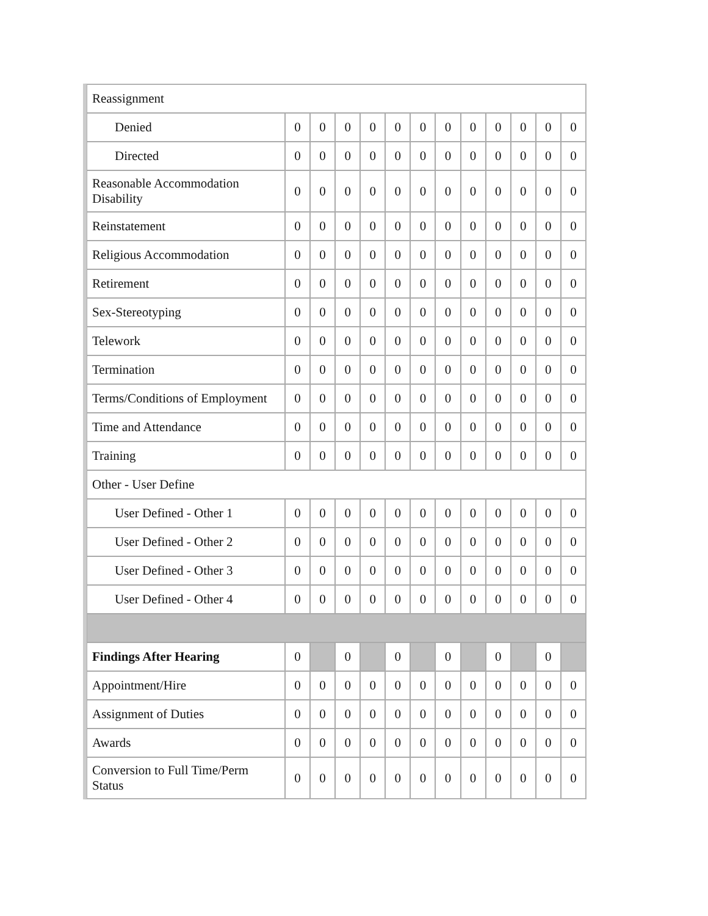| Reassignment | | | | | | | | | | | | |
| Denied | 0 | 0 | 0 | 0 | 0 | 0 | 0 | 0 | 0 | 0 | 0 | 0 |
| Directed | 0 | 0 | 0 | 0 | 0 | 0 | 0 | 0 | 0 | 0 | 0 | 0 |
| Reasonable Accommodation Disability | 0 | 0 | 0 | 0 | 0 | 0 | 0 | 0 | 0 | 0 | 0 | 0 |
| Reinstatement | 0 | 0 | 0 | 0 | 0 | 0 | 0 | 0 | 0 | 0 | 0 | 0 |
| Religious Accommodation | 0 | 0 | 0 | 0 | 0 | 0 | 0 | 0 | 0 | 0 | 0 | 0 |
| Retirement | 0 | 0 | 0 | 0 | 0 | 0 | 0 | 0 | 0 | 0 | 0 | 0 |
| Sex-Stereotyping | 0 | 0 | 0 | 0 | 0 | 0 | 0 | 0 | 0 | 0 | 0 | 0 |
| Telework | 0 | 0 | 0 | 0 | 0 | 0 | 0 | 0 | 0 | 0 | 0 | 0 |
| Termination | 0 | 0 | 0 | 0 | 0 | 0 | 0 | 0 | 0 | 0 | 0 | 0 |
| Terms/Conditions of Employment | 0 | 0 | 0 | 0 | 0 | 0 | 0 | 0 | 0 | 0 | 0 | 0 |
| Time and Attendance | 0 | 0 | 0 | 0 | 0 | 0 | 0 | 0 | 0 | 0 | 0 | 0 |
| Training | 0 | 0 | 0 | 0 | 0 | 0 | 0 | 0 | 0 | 0 | 0 | 0 |
| Other - User Define | | | | | | | | | | | | |
| User Defined - Other 1 | 0 | 0 | 0 | 0 | 0 | 0 | 0 | 0 | 0 | 0 | 0 | 0 |
| User Defined - Other 2 | 0 | 0 | 0 | 0 | 0 | 0 | 0 | 0 | 0 | 0 | 0 | 0 |
| User Defined - Other 3 | 0 | 0 | 0 | 0 | 0 | 0 | 0 | 0 | 0 | 0 | 0 | 0 |
| User Defined - Other 4 | 0 | 0 | 0 | 0 | 0 | 0 | 0 | 0 | 0 | 0 | 0 | 0 |
| Findings After Hearing | 0 | | 0 | | 0 | | 0 | | 0 | | 0 | |
| Appointment/Hire | 0 | 0 | 0 | 0 | 0 | 0 | 0 | 0 | 0 | 0 | 0 | 0 |
| Assignment of Duties | 0 | 0 | 0 | 0 | 0 | 0 | 0 | 0 | 0 | 0 | 0 | 0 |
| Awards | 0 | 0 | 0 | 0 | 0 | 0 | 0 | 0 | 0 | 0 | 0 | 0 |
| Conversion to Full Time/Perm Status | 0 | 0 | 0 | 0 | 0 | 0 | 0 | 0 | 0 | 0 | 0 | 0 |